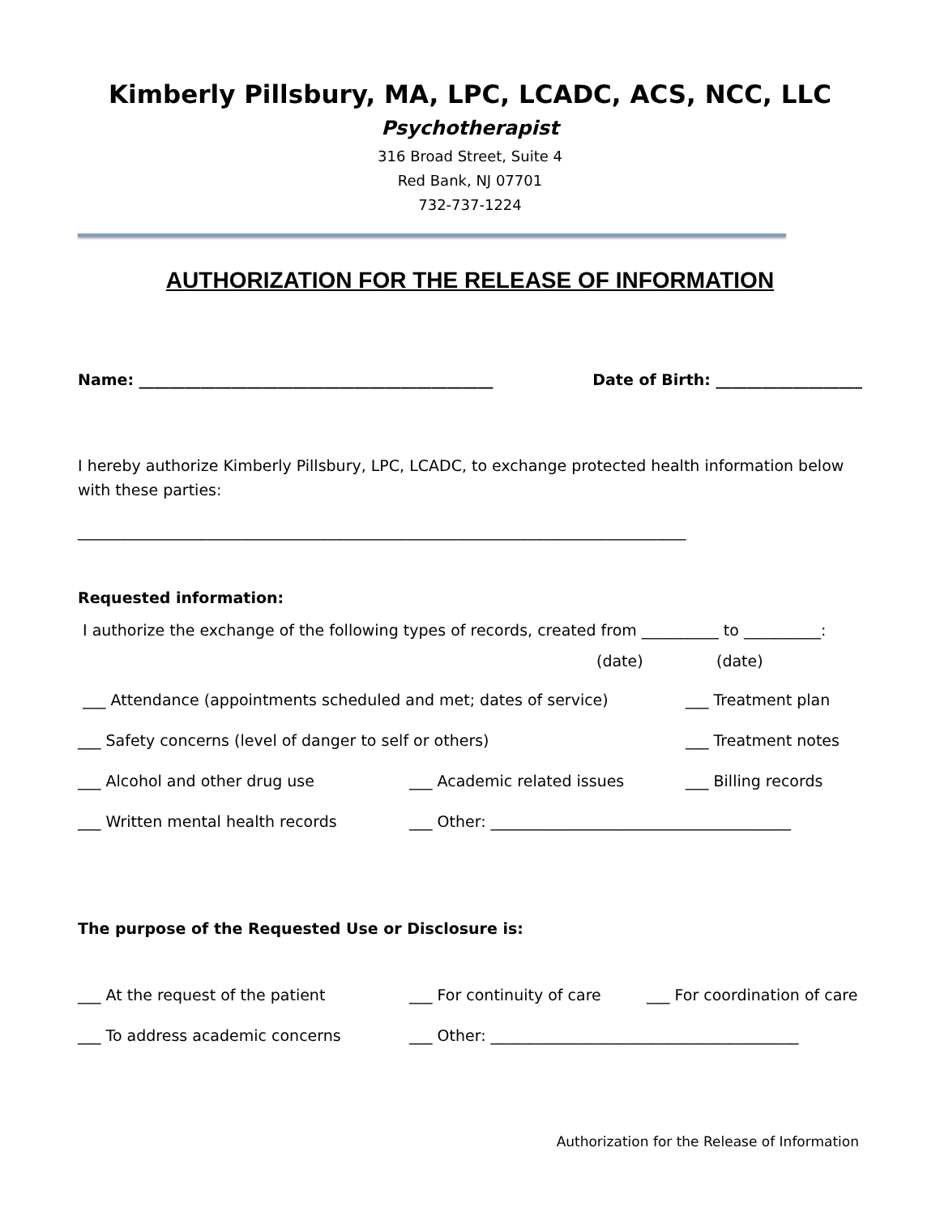Kimberly Pillsbury, MA, LPC, LCADC, ACS, NCC, LLC
Psychotherapist
316 Broad Street, Suite 4
Red Bank, NJ 07701
732-737-1224
AUTHORIZATION FOR THE RELEASE OF INFORMATION
Name: ______________________________________________ Date of Birth: ___________________
I hereby authorize Kimberly Pillsbury, LPC, LCADC, to exchange protected health information below with these parties:
_______________________________________________________________________________
Requested information:
I authorize the exchange of the following types of records, created from __________ to __________:
(date) (date)
___ Attendance (appointments scheduled and met; dates of service) ___ Treatment plan
___ Safety concerns (level of danger to self or others) ___ Treatment notes
___ Alcohol and other drug use ___ Academic related issues ___ Billing records
___ Written mental health records ___ Other: _______________________________________
The purpose of the Requested Use or Disclosure is:
___ At the request of the patient ___ For continuity of care ___ For coordination of care
___ To address academic concerns ___ Other: ________________________________________
Authorization for the Release of Information